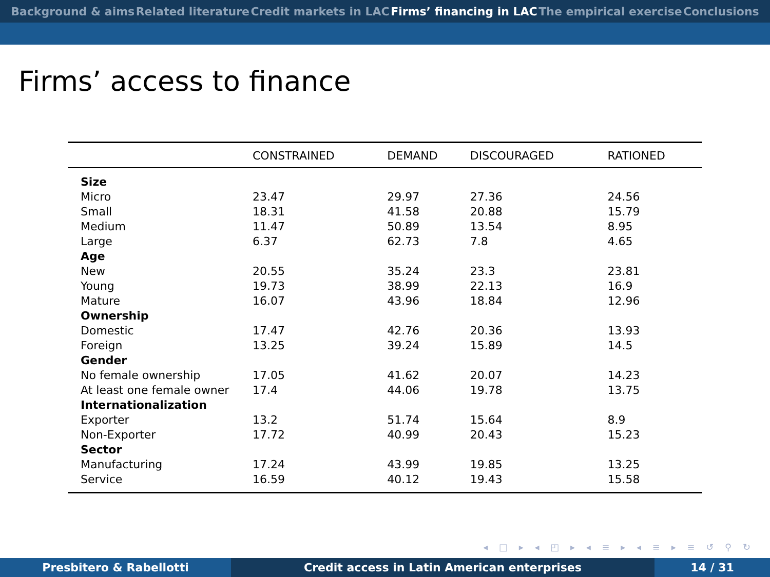Background & aims Related literature Credit markets in LAC Firms’ financing in LAC The empirical exercise Conclusions
Firms’ access to finance
| | CONSTRAINED | DEMAND | DISCOURAGED | RATIONED |
| --- | --- | --- | --- | --- |
| Size | | | | |
| Micro | 23.47 | 29.97 | 27.36 | 24.56 |
| Small | 18.31 | 41.58 | 20.88 | 15.79 |
| Medium | 11.47 | 50.89 | 13.54 | 8.95 |
| Large | 6.37 | 62.73 | 7.8 | 4.65 |
| Age | | | | |
| New | 20.55 | 35.24 | 23.3 | 23.81 |
| Young | 19.73 | 38.99 | 22.13 | 16.9 |
| Mature | 16.07 | 43.96 | 18.84 | 12.96 |
| Ownership | | | | |
| Domestic | 17.47 | 42.76 | 20.36 | 13.93 |
| Foreign | 13.25 | 39.24 | 15.89 | 14.5 |
| Gender | | | | |
| No female ownership | 17.05 | 41.62 | 20.07 | 14.23 |
| At least one female owner | 17.4 | 44.06 | 19.78 | 13.75 |
| Internationalization | | | | |
| Exporter | 13.2 | 51.74 | 15.64 | 8.9 |
| Non-Exporter | 17.72 | 40.99 | 20.43 | 15.23 |
| Sector | | | | |
| Manufacturing | 17.24 | 43.99 | 19.85 | 13.25 |
| Service | 16.59 | 40.12 | 19.43 | 15.58 |
◂ □ ▸ ◂ ◰ ▸ ◂ ≡ ▸ ◂ ≡ ▸ ≡ ↺ ⚲ ↻
Presbitero & Rabellotti Credit access in Latin American enterprises 14 / 31